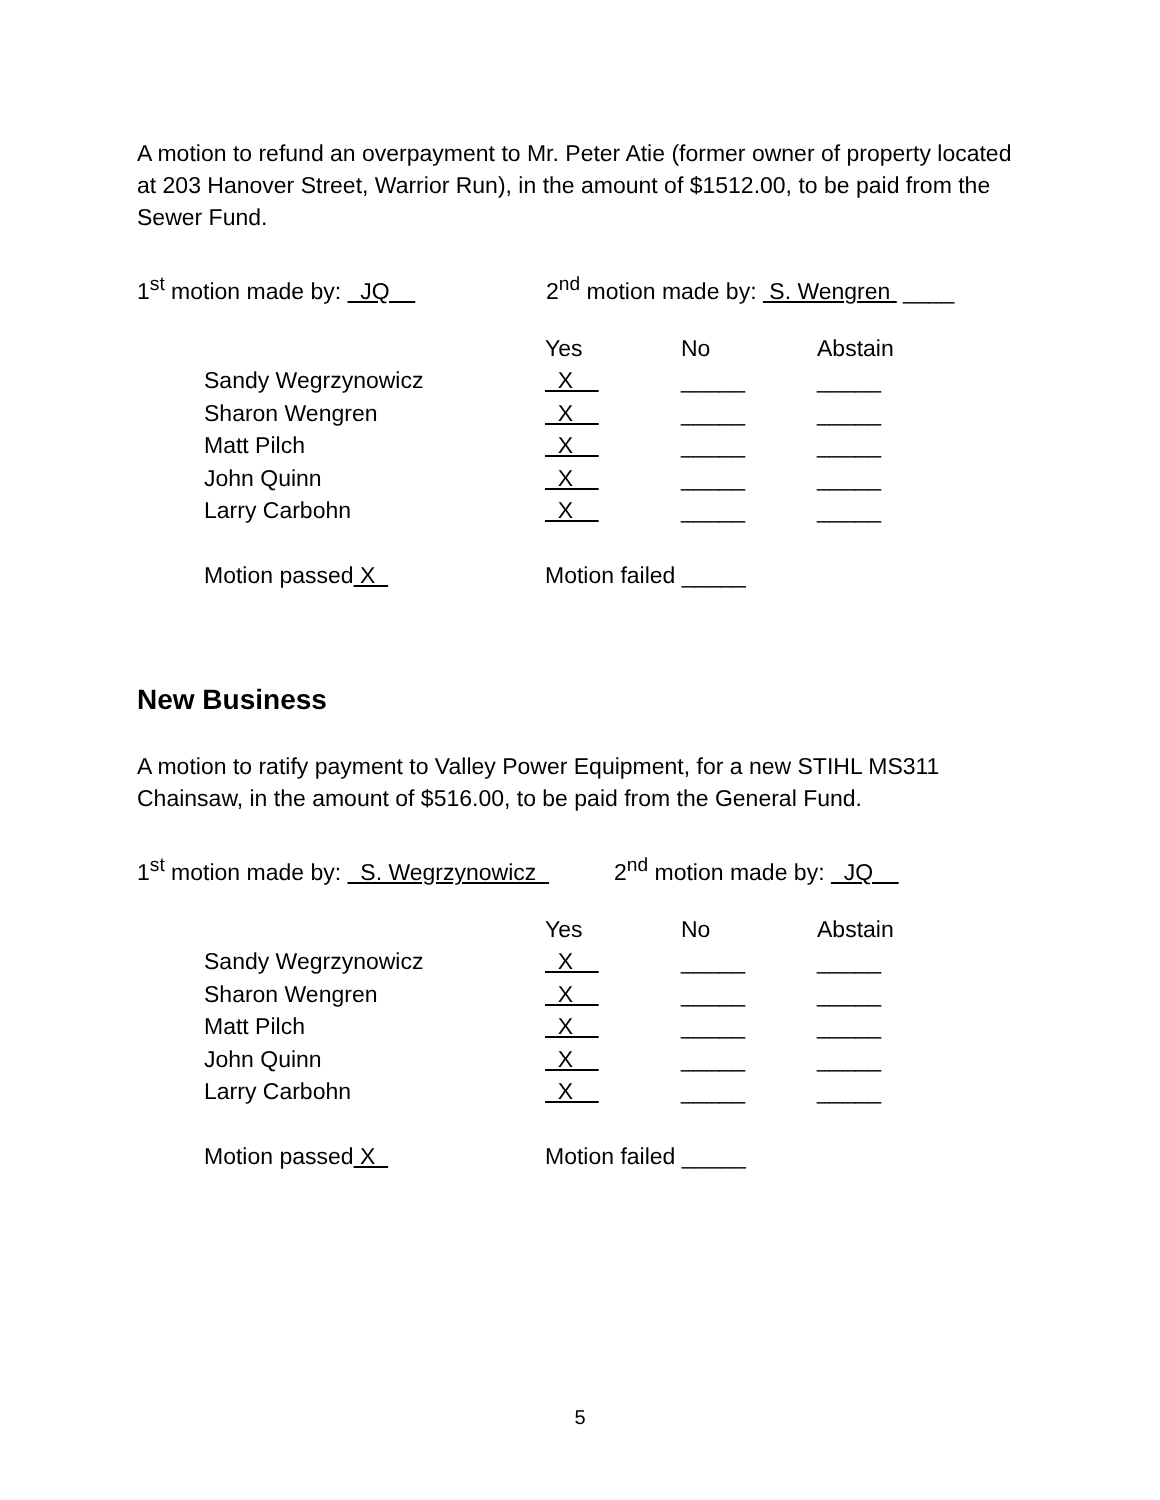A motion to refund an overpayment to Mr. Peter Atie (former owner of property located at 203 Hanover Street, Warrior Run), in the amount of $1512.00, to be paid from the Sewer Fund.
1<sup>st</sup> motion made by: JQ 2<sup>nd</sup> motion made by: S. Wengren ____
| | Yes | No | Abstain |
| Sandy Wegrzynowicz | X | _____ | _____ |
| Sharon Wengren | X | _____ | _____ |
| Matt Pilch | X | _____ | _____ |
| John Quinn | X | _____ | _____ |
| Larry Carbohn | X | _____ | _____ |
| Motion passed X | Motion failed _____ | | |
New Business
A motion to ratify payment to Valley Power Equipment, for a new STIHL MS311 Chainsaw, in the amount of $516.00, to be paid from the General Fund.
1<sup>st</sup> motion made by: S. Wegrzynowicz 2<sup>nd</sup> motion made by: JQ
| | Yes | No | Abstain |
| Sandy Wegrzynowicz | X | _____ | _____ |
| Sharon Wengren | X | _____ | _____ |
| Matt Pilch | X | _____ | _____ |
| John Quinn | X | _____ | _____ |
| Larry Carbohn | X | _____ | _____ |
| Motion passed X | Motion failed _____ | | |
5